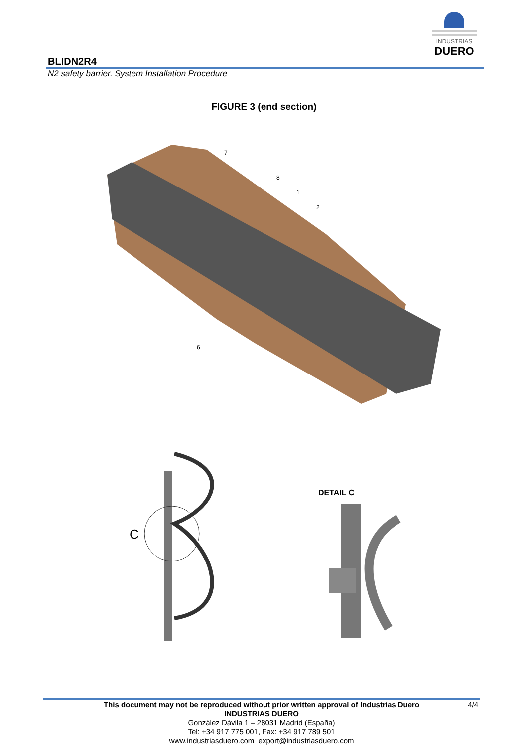INDUSTRIAS
DUERO
BLIDN2R4
N2 safety barrier. System Installation Procedure
FIGURE 3 (end section)
7
8
1
2
6
C
DETAIL C
This document may not be reproduced without prior written approval of Industrias Duero 4/4
INDUSTRIAS DUERO
González Dávila 1 – 28031 Madrid (España)
Tel: +34 917 775 001, Fax: +34 917 789 501
www.industriasduero.com export@industriasduero.com